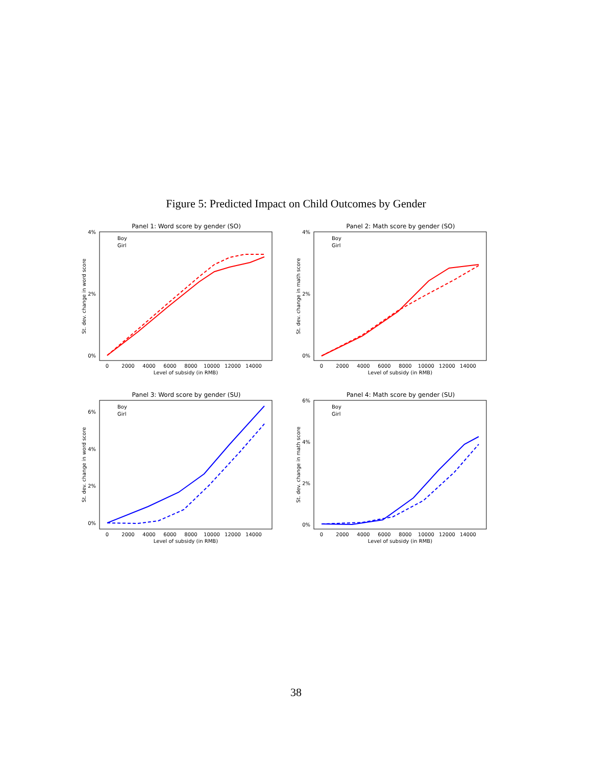Figure 5: Predicted Impact on Child Outcomes by Gender
Panel 1: Word score by gender (SO)
4%
2%
0%
0
2000
4000
6000
8000
10000
12000
14000
Level of subsidy (in RMB)
St. dev. change in word score
Boy
Girl
Panel 2: Math score by gender (SO)
4%
2%
0%
0
2000
4000
6000
8000
10000
12000
14000
Level of subsidy (in RMB)
St. dev. change in math score
Boy
Girl
Panel 3: Word score by gender (SU)
6%
4%
2%
0%
0
2000
4000
6000
8000
10000
12000
14000
Level of subsidy (in RMB)
St. dev. change in word score
Boy
Girl
Panel 4: Math score by gender (SU)
6%
4%
2%
0%
0
2000
4000
6000
8000
10000
12000
14000
Level of subsidy (in RMB)
St. dev. change in math score
Boy
Girl
38